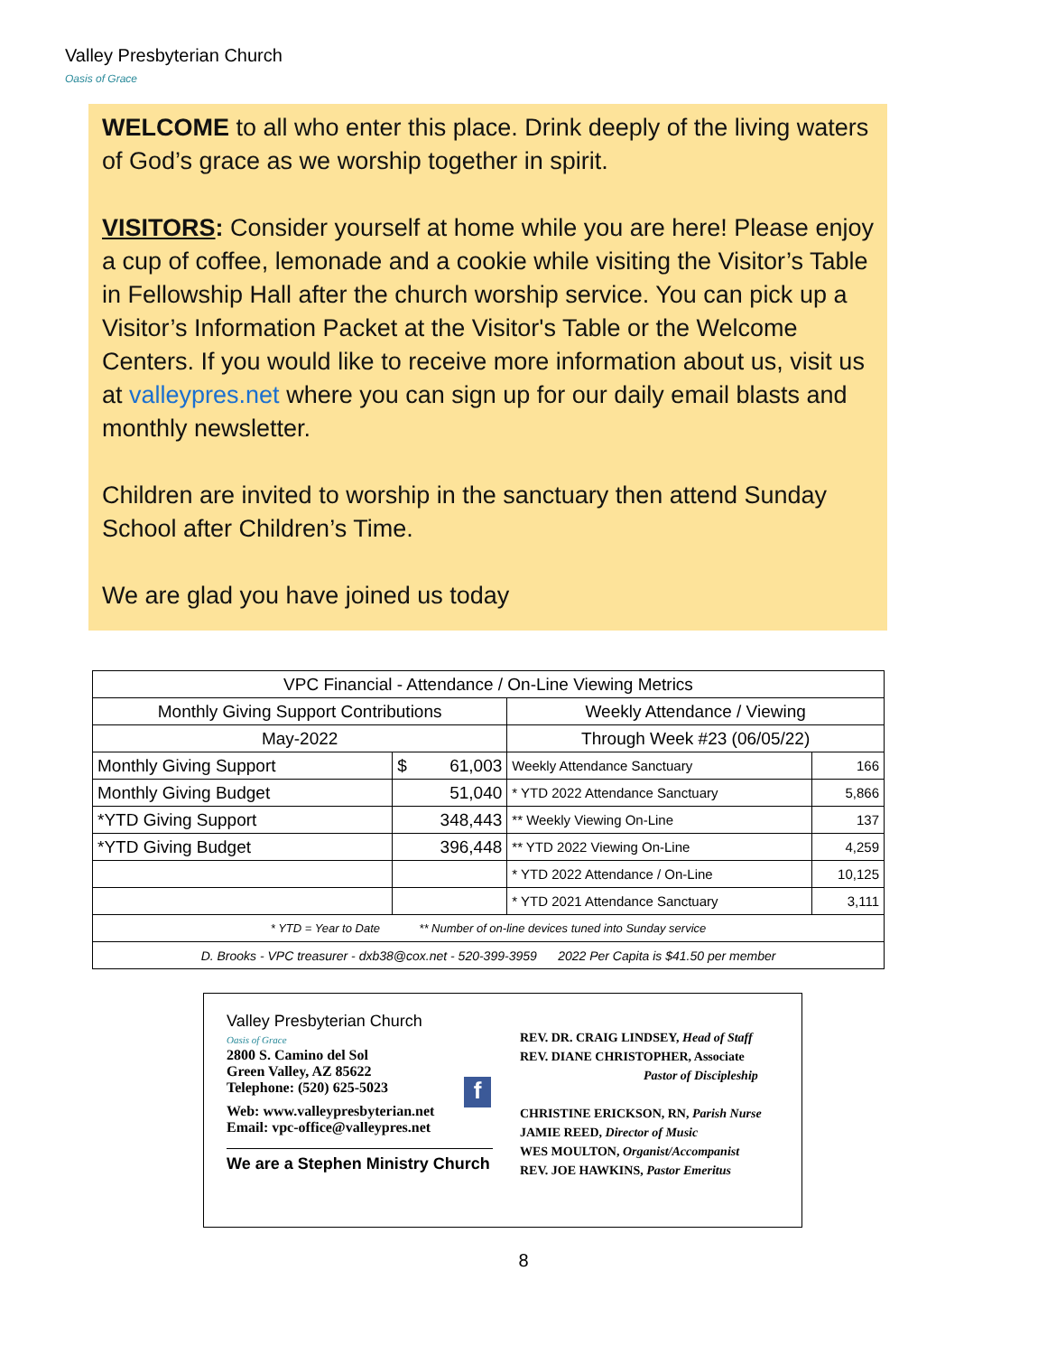Valley Presbyterian Church
Oasis of Grace
WELCOME to all who enter this place. Drink deeply of the living waters of God’s grace as we worship together in spirit.
VISITORS: Consider yourself at home while you are here! Please enjoy a cup of coffee, lemonade and a cookie while visiting the Visitor’s Table in Fellowship Hall after the church worship service. You can pick up a Visitor’s Information Packet at the Visitor's Table or the Welcome Centers. If you would like to receive more information about us, visit us at valleypres.net where you can sign up for our daily email blasts and monthly newsletter.
Children are invited to worship in the sanctuary then attend Sunday School after Children’s Time.
We are glad you have joined us today
| VPC Financial - Attendance / On-Line Viewing Metrics | | | |
| --- | --- | --- | --- |
| Monthly Giving Support Contributions | | Weekly Attendance / Viewing | |
| May-2022 | | Through Week #23 (06/05/22) | |
| Monthly Giving Support | $ 61,003 | Weekly Attendance Sanctuary | 166 |
| Monthly Giving Budget | 51,040 | * YTD 2022 Attendance Sanctuary | 5,866 |
| *YTD Giving Support | 348,443 | ** Weekly Viewing On-Line | 137 |
| *YTD Giving Budget | 396,448 | ** YTD 2022 Viewing On-Line | 4,259 |
| | | * YTD 2022 Attendance / On-Line | 10,125 |
| | | * YTD 2021 Attendance Sanctuary | 3,111 |
| * YTD = Year to Date ** Number of on-line devices tuned into Sunday service | | | |
| D. Brooks - VPC treasurer - dxb38@cox.net - 520-399-3959 2022 Per Capita is $41.50 per member | | | |
Valley Presbyterian Church
Oasis of Grace
2800 S. Camino del Sol
Green Valley, AZ 85622
Telephone: (520) 625-5023
Web: www.valleypresbyterian.net
Email: vpc-office@valleypres.net
We are a Stephen Ministry Church
f
REV. DR. CRAIG LINDSEY, Head of Staff
REV. DIANE CHRISTOPHER, Associate
Pastor of Discipleship
CHRISTINE ERICKSON, RN, Parish Nurse
JAMIE REED, Director of Music
WES MOULTON, Organist/Accompanist
REV. JOE HAWKINS, Pastor Emeritus
8